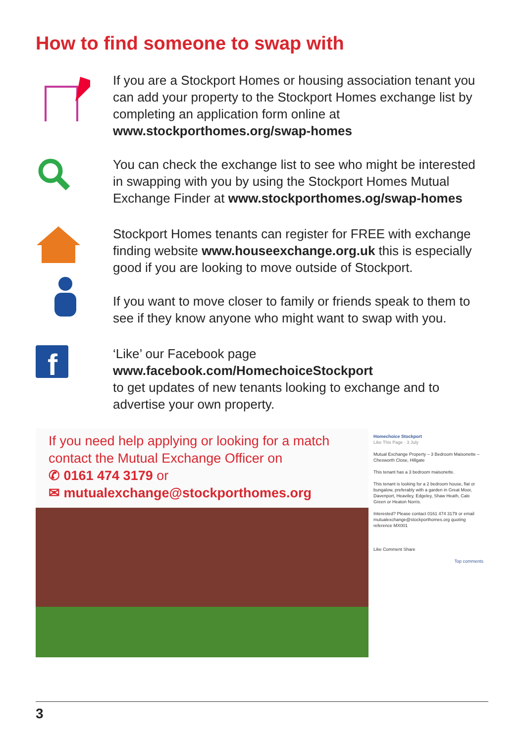How to find someone to swap with
If you are a Stockport Homes or housing association tenant you can add your property to the Stockport Homes exchange list by completing an application form online at
www.stockporthomes.org/swap-homes
You can check the exchange list to see who might be interested in swapping with you by using the Stockport Homes Mutual Exchange Finder at www.stockporthomes.og/swap-homes
Stockport Homes tenants can register for FREE with exchange finding website www.houseexchange.org.uk this is especially good if you are looking to move outside of Stockport.
If you want to move closer to family or friends speak to them to see if they know anyone who might want to swap with you.
f
‘Like’ our Facebook page
www.facebook.com/HomechoiceStockport
to get updates of new tenants looking to exchange and to advertise your own property.
If you need help applying or looking for a match contact the Mutual Exchange Officer on
✆ 0161 474 3179 or
✉ mutualexchange@stockporthomes.org
Homechoice Stockport
Like This Page · 3 July
Mutual Exchange Property – 3 Bedroom Maisonette – Chesworth Close, Hillgate
This tenant has a 3 bedroom maisonette.
This tenant is looking for a 2 bedroom house, flat or bungalow, preferably with a garden in Great Moor, Davenport, Heaviley, Edgeley, Shaw Heath, Cale Green or Heaton Norris.
Interested? Please contact 0161 474 3179 or email mutualexchange@stockporthomes.org quoting reference MX001
Like Comment Share
Top comments
3